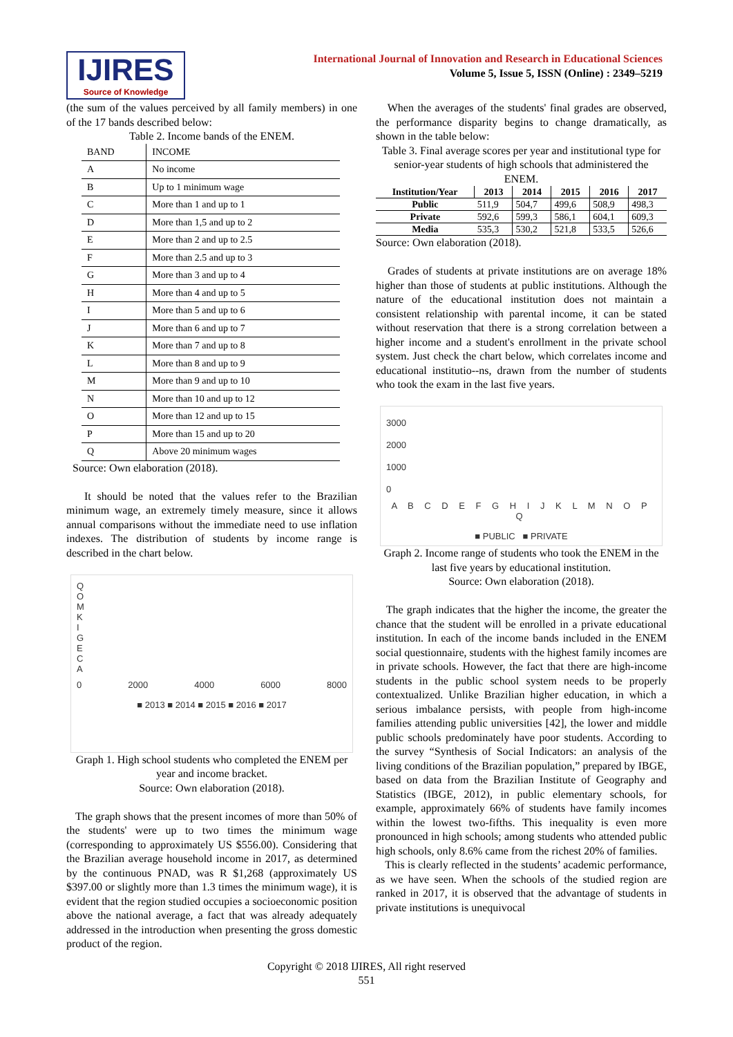IJIRES
Source of Knowledge
International Journal of Innovation and Research in Educational Sciences
Volume 5, Issue 5, ISSN (Online) : 2349–5219
(the sum of the values perceived by all family members) in one of the 17 bands described below:
Table 2. Income bands of the ENEM.
| BAND | INCOME |
| --- | --- |
| A | No income |
| B | Up to 1 minimum wage |
| C | More than 1 and up to 1 |
| D | More than 1,5 and up to 2 |
| E | More than 2 and up to 2.5 |
| F | More than 2.5 and up to 3 |
| G | More than 3 and up to 4 |
| H | More than 4 and up to 5 |
| I | More than 5 and up to 6 |
| J | More than 6 and up to 7 |
| K | More than 7 and up to 8 |
| L | More than 8 and up to 9 |
| M | More than 9 and up to 10 |
| N | More than 10 and up to 12 |
| O | More than 12 and up to 15 |
| P | More than 15 and up to 20 |
| Q | Above 20 minimum wages |
Source: Own elaboration (2018).
It should be noted that the values refer to the Brazilian minimum wage, an extremely timely measure, since it allows annual comparisons without the immediate need to use inflation indexes. The distribution of students by income range is described in the chart below.
Q
O
M
K
I
G
E
C
A
0 2000 4000 6000 8000
■ 2013 ■ 2014 ■ 2015 ■ 2016 ■ 2017
Graph 1. High school students who completed the ENEM per year and income bracket.
Source: Own elaboration (2018).
The graph shows that the present incomes of more than 50% of the students' were up to two times the minimum wage (corresponding to approximately US $556.00). Considering that the Brazilian average household income in 2017, as determined by the continuous PNAD, was R $1,268 (approximately US $397.00 or slightly more than 1.3 times the minimum wage), it is evident that the region studied occupies a socioeconomic position above the national average, a fact that was already adequately addressed in the introduction when presenting the gross domestic product of the region.
When the averages of the students' final grades are observed, the performance disparity begins to change dramatically, as shown in the table below:
Table 3. Final average scores per year and institutional type for senior-year students of high schools that administered the ENEM.
| Institution/Year | 2013 | 2014 | 2015 | 2016 | 2017 |
| --- | --- | --- | --- | --- | --- |
| Public | 511,9 | 504,7 | 499,6 | 508,9 | 498,3 |
| Private | 592,6 | 599,3 | 586,1 | 604,1 | 609,3 |
| Media | 535,3 | 530,2 | 521,8 | 533,5 | 526,6 |
Source: Own elaboration (2018).
Grades of students at private institutions are on average 18% higher than those of students at public institutions. Although the nature of the educational institution does not maintain a consistent relationship with parental income, it can be stated without reservation that there is a strong correlation between a higher income and a student's enrollment in the private school system. Just check the chart below, which correlates income and educational institutio--ns, drawn from the number of students who took the exam in the last five years.
3000
2000
1000
0
A B C D E F G H I J K L M N O P Q
■ PUBLIC ■ PRIVATE
Graph 2. Income range of students who took the ENEM in the last five years by educational institution.
Source: Own elaboration (2018).
The graph indicates that the higher the income, the greater the chance that the student will be enrolled in a private educational institution. In each of the income bands included in the ENEM social questionnaire, students with the highest family incomes are in private schools. However, the fact that there are high-income students in the public school system needs to be properly contextualized. Unlike Brazilian higher education, in which a serious imbalance persists, with people from high-income families attending public universities [42], the lower and middle public schools predominately have poor students. According to the survey “Synthesis of Social Indicators: an analysis of the living conditions of the Brazilian population,” prepared by IBGE, based on data from the Brazilian Institute of Geography and Statistics (IBGE, 2012), in public elementary schools, for example, approximately 66% of students have family incomes within the lowest two-fifths. This inequality is even more pronounced in high schools; among students who attended public high schools, only 8.6% came from the richest 20% of families.
This is clearly reflected in the students’ academic performance, as we have seen. When the schools of the studied region are ranked in 2017, it is observed that the advantage of students in private institutions is unequivocal
Copyright © 2018 IJIRES, All right reserved
551